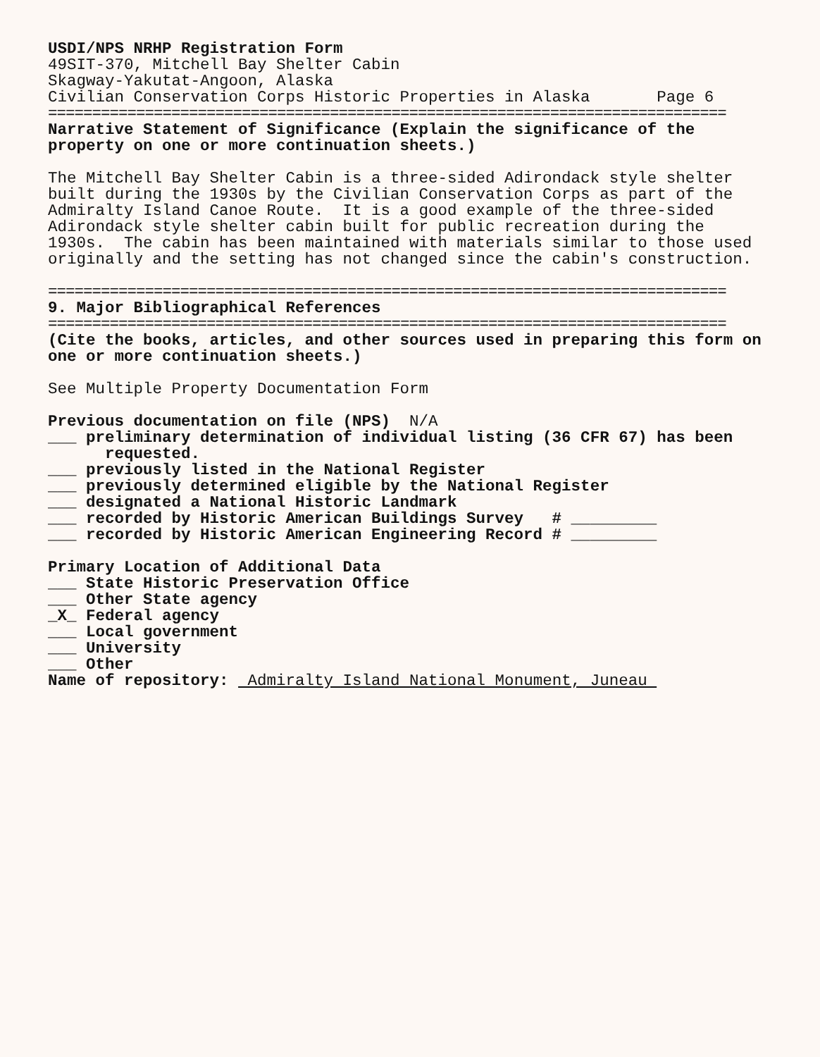USDI/NPS NRHP Registration Form 49SIT-370, Mitchell Bay Shelter Cabin Skagway-Yakutat-Angoon, Alaska Civilian Conservation Corps Historic Properties in Alaska Page 6
=============================================================================
Narrative Statement of Significance (Explain the significance of the property on one or more continuation sheets.) The Mitchell Bay Shelter Cabin is a three-sided Adirondack style shelter built during the 1930s by the Civilian Conservation Corps as part of the Admiralty Island Canoe Route. It is a good example of the three-sided Adirondack style shelter cabin built for public recreation during the 1930s. The cabin has been maintained with materials similar to those used originally and the setting has not changed since the cabin's construction.
=============================================================================
9. Major Bibliographical References
=============================================================================
(Cite the books, articles, and other sources used in preparing this form on one or more continuation sheets.) See Multiple Property Documentation Form Previous documentation on file (NPS) N/A ___ preliminary determination of individual listing (36 CFR 67) has been requested. ___ previously listed in the National Register ___ previously determined eligible by the National Register ___ designated a National Historic Landmark ___ recorded by Historic American Buildings Survey # _________ ___ recorded by Historic American Engineering Record # _________ Primary Location of Additional Data ___ State Historic Preservation Office ___ Other State agency _X_ Federal agency ___ Local government ___ University ___ Other Name of repository: Admiralty Island National Monument, Juneau